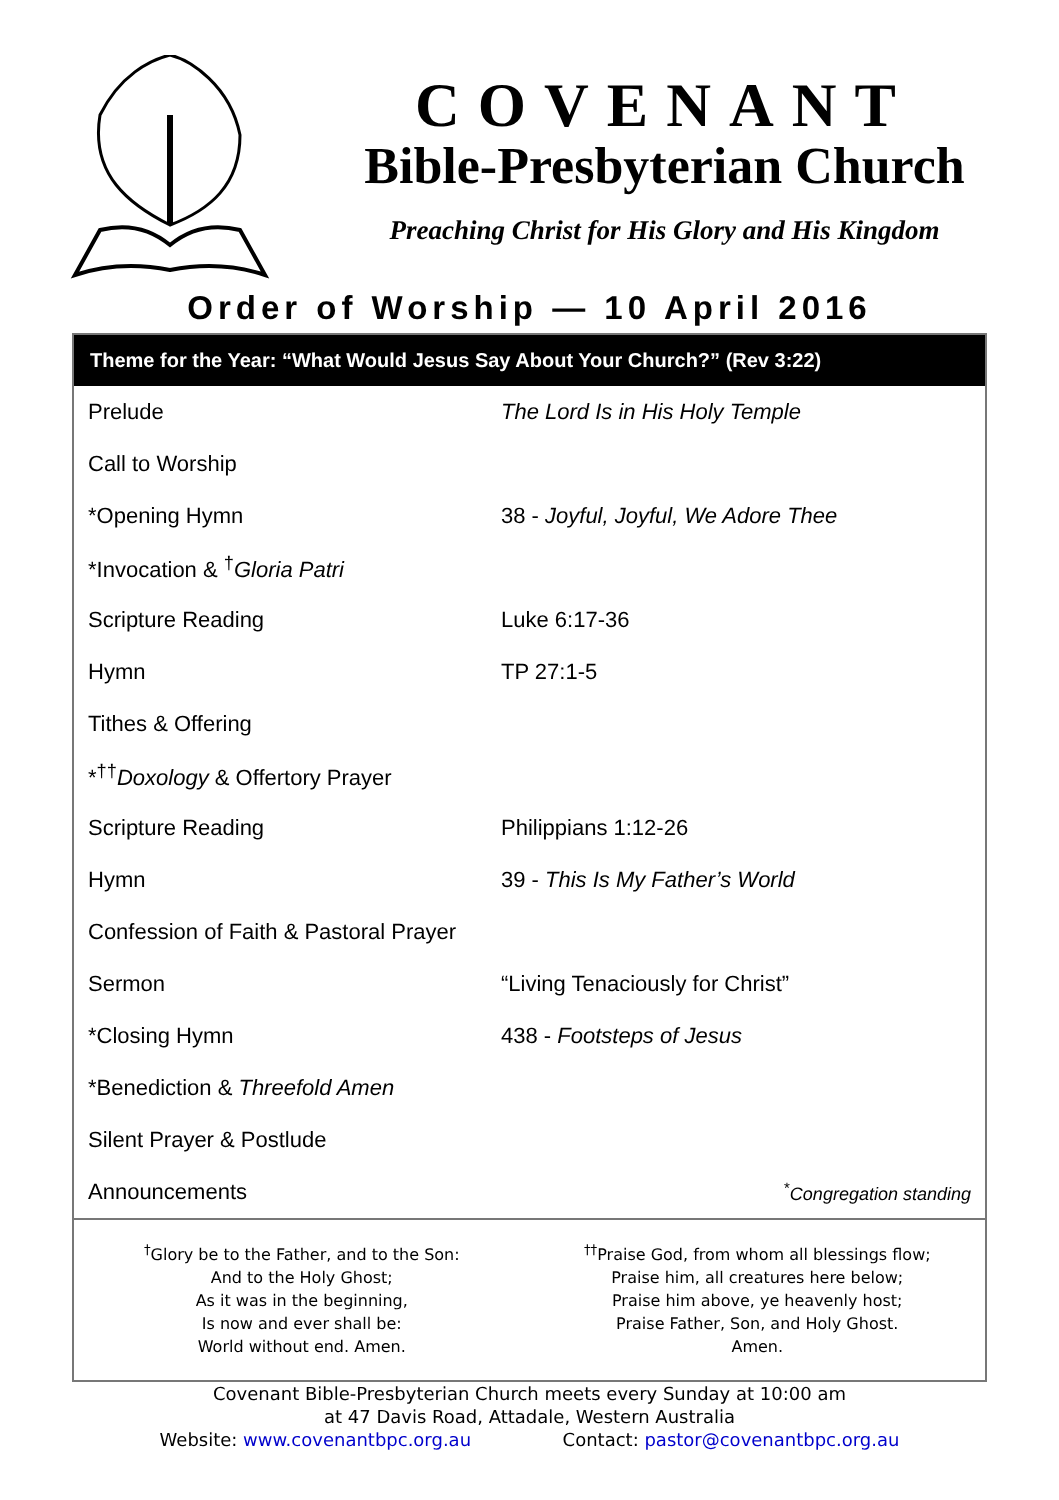COVENANT
Bible-Presbyterian Church
Preaching Christ for His Glory and His Kingdom
Order of Worship — 10 April 2016
Theme for the Year: “What Would Jesus Say About Your Church?” (Rev 3:22)
| Prelude | The Lord Is in His Holy Temple |
| Call to Worship | |
| *Opening Hymn | 38 - Joyful, Joyful, We Adore Thee |
| *Invocation & <sup>†</sup> Gloria Patri | |
| Scripture Reading | Luke 6:17-36 |
| Hymn | TP 27:1-5 |
| Tithes & Offering | |
| *<sup>††</sup> Doxology & Offertory Prayer | |
| Scripture Reading | Philippians 1:12-26 |
| Hymn | 39 - This Is My Father’s World |
| Confession of Faith & Pastoral Prayer | |
| Sermon | “Living Tenaciously for Christ” |
| *Closing Hymn | 438 - Footsteps of Jesus |
| *Benediction & Threefold Amen | |
| Silent Prayer & Postlude | |
| Announcements | <sup>*</sup> Congregation standing |
<sup>†</sup> Glory be to the Father, and to the Son:
And to the Holy Ghost;
As it was in the beginning,
Is now and ever shall be:
World without end. Amen.
<sup>††</sup> Praise God, from whom all blessings flow;
Praise him, all creatures here below;
Praise him above, ye heavenly host;
Praise Father, Son, and Holy Ghost.
Amen.
Covenant Bible-Presbyterian Church meets every Sunday at 10:00 am
at 47 Davis Road, Attadale, Western Australia
Website: www.covenantbpc.org.au Contact: pastor@covenantbpc.org.au